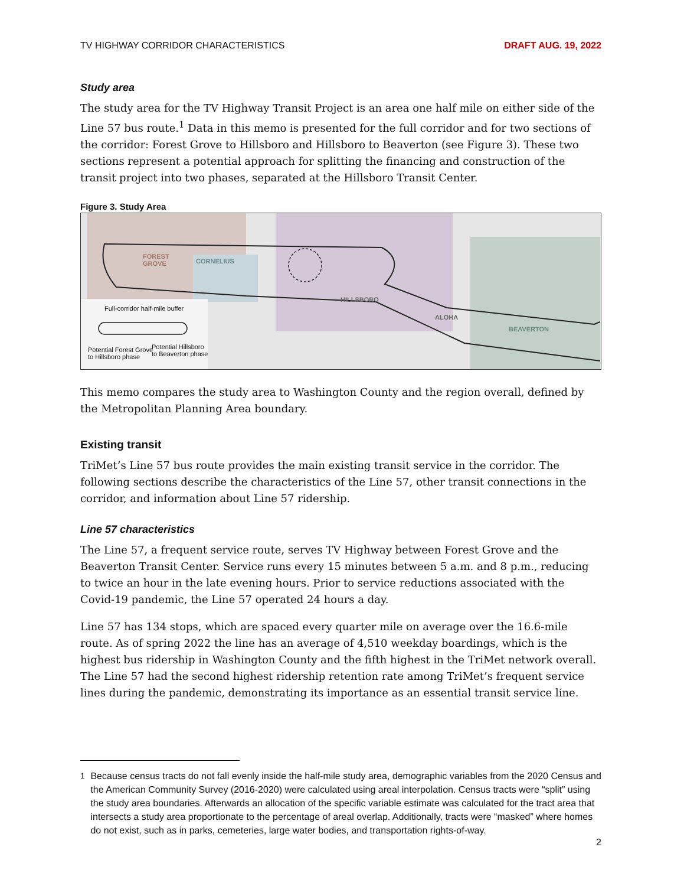TV HIGHWAY CORRIDOR CHARACTERISTICS DRAFT AUG. 19, 2022
Study area
The study area for the TV Highway Transit Project is an area one half mile on either side of the Line 57 bus route.<sup>1</sup> Data in this memo is presented for the full corridor and for two sections of the corridor: Forest Grove to Hillsboro and Hillsboro to Beaverton (see Figure 3). These two sections represent a potential approach for splitting the financing and construction of the transit project into two phases, separated at the Hillsboro Transit Center.
Figure 3. Study Area
FOREST
GROVE
CORNELIUS
HILLSBORO
ALOHA
BEAVERTON
Full-corridor half-mile buffer
Potential Forest Grove
to Hillsboro phase
Potential Hillsboro
to Beaverton phase
This memo compares the study area to Washington County and the region overall, defined by the Metropolitan Planning Area boundary.
Existing transit
TriMet’s Line 57 bus route provides the main existing transit service in the corridor. The following sections describe the characteristics of the Line 57, other transit connections in the corridor, and information about Line 57 ridership.
Line 57 characteristics
The Line 57, a frequent service route, serves TV Highway between Forest Grove and the Beaverton Transit Center. Service runs every 15 minutes between 5 a.m. and 8 p.m., reducing to twice an hour in the late evening hours. Prior to service reductions associated with the Covid-19 pandemic, the Line 57 operated 24 hours a day.
Line 57 has 134 stops, which are spaced every quarter mile on average over the 16.6-mile route. As of spring 2022 the line has an average of 4,510 weekday boardings, which is the highest bus ridership in Washington County and the fifth highest in the TriMet network overall. The Line 57 had the second highest ridership retention rate among TriMet’s frequent service lines during the pandemic, demonstrating its importance as an essential transit service line.
<sup>1</sup> Because census tracts do not fall evenly inside the half-mile study area, demographic variables from the 2020 Census and the American Community Survey (2016-2020) were calculated using areal interpolation. Census tracts were “split” using the study area boundaries. Afterwards an allocation of the specific variable estimate was calculated for the tract area that intersects a study area proportionate to the percentage of areal overlap. Additionally, tracts were “masked” where homes do not exist, such as in parks, cemeteries, large water bodies, and transportation rights-of-way.
2